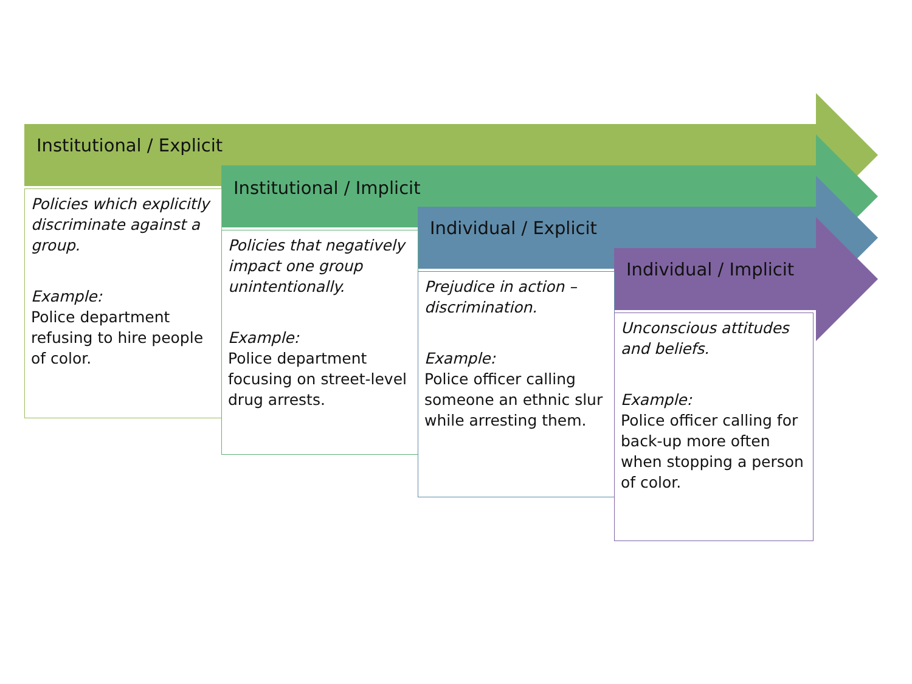Institutional / Explicit
Policies which explicitly discriminate against a group.
Example:
Police department refusing to hire people of color.
Institutional / Implicit
Policies that negatively impact one group unintentionally.
Example:
Police department focusing on street-level drug arrests.
Individual / Explicit
Prejudice in action – discrimination.
Example:
Police officer calling someone an ethnic slur while arresting them.
Individual / Implicit
Unconscious attitudes and beliefs.
Example:
Police officer calling for back-up more often when stopping a person of color.